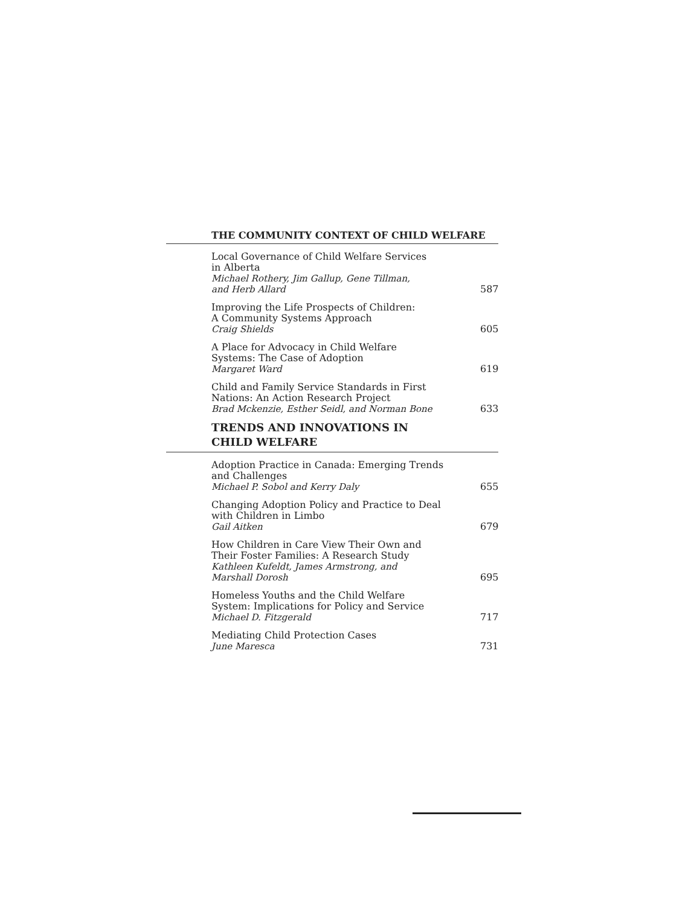THE COMMUNITY CONTEXT OF CHILD WELFARE
Local Governance of Child Welfare Services
in Alberta
Michael Rothery, Jim Gallup, Gene Tillman,
and Herb Allard
587
Improving the Life Prospects of Children:
A Community Systems Approach
Craig Shields
605
A Place for Advocacy in Child Welfare
Systems: The Case of Adoption
Margaret Ward
619
Child and Family Service Standards in First
Nations: An Action Research Project
Brad Mckenzie, Esther Seidl, and Norman Bone
633
TRENDS AND INNOVATIONS IN
CHILD WELFARE
Adoption Practice in Canada: Emerging Trends
and Challenges
Michael P. Sobol and Kerry Daly
655
Changing Adoption Policy and Practice to Deal
with Children in Limbo
Gail Aitken
679
How Children in Care View Their Own and
Their Foster Families: A Research Study
Kathleen Kufeldt, James Armstrong, and
Marshall Dorosh
695
Homeless Youths and the Child Welfare
System: Implications for Policy and Service
Michael D. Fitzgerald
717
Mediating Child Protection Cases
June Maresca
731